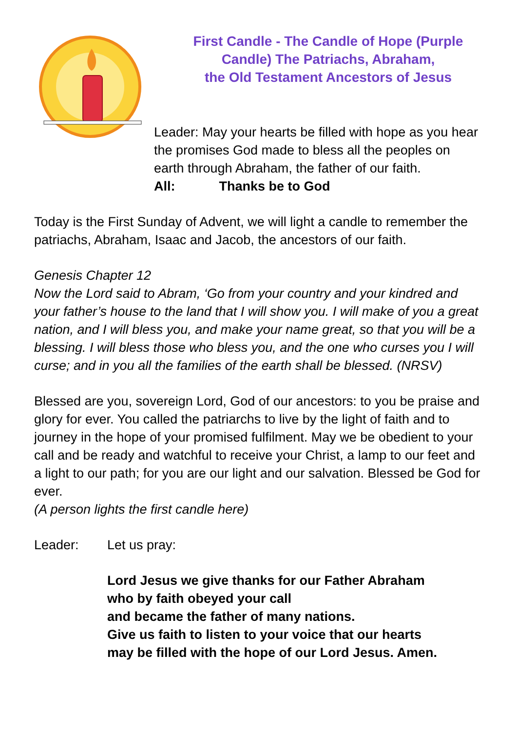First Candle - The Candle of Hope (Purple Candle) The Patriachs, Abraham,
the Old Testament Ancestors of Jesus
Leader: May your hearts be filled with hope as you hear the promises God made to bless all the peoples on earth through Abraham, the father of our faith.
All: Thanks be to God
Today is the First Sunday of Advent, we will light a candle to remember the patriachs, Abraham, Isaac and Jacob, the ancestors of our faith.
Genesis Chapter 12
Now the Lord said to Abram, ‘Go from your country and your kindred and your father’s house to the land that I will show you. I will make of you a great nation, and I will bless you, and make your name great, so that you will be a blessing. I will bless those who bless you, and the one who curses you I will curse; and in you all the families of the earth shall be blessed. (NRSV)
Blessed are you, sovereign Lord, God of our ancestors: to you be praise and glory for ever. You called the patriarchs to live by the light of faith and to journey in the hope of your promised fulfilment. May we be obedient to your call and be ready and watchful to receive your Christ, a lamp to our feet and a light to our path; for you are our light and our salvation. Blessed be God for ever.
(A person lights the first candle here)
Leader: Let us pray:
Lord Jesus we give thanks for our Father Abraham
who by faith obeyed your call
and became the father of many nations.
Give us faith to listen to your voice that our hearts
may be filled with the hope of our Lord Jesus. Amen.